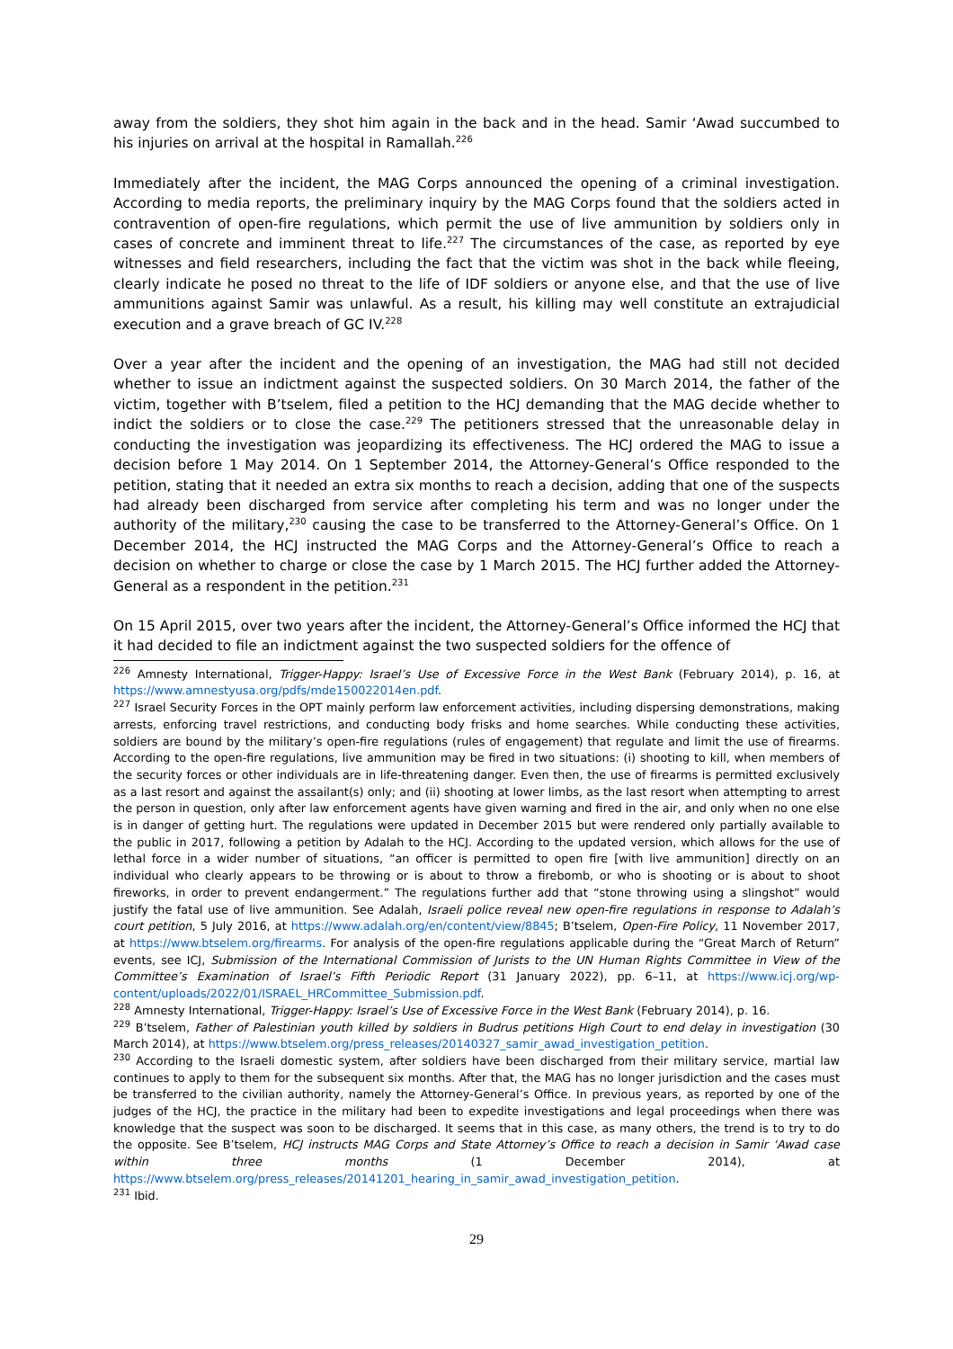away from the soldiers, they shot him again in the back and in the head. Samir ‘Awad succumbed to his injuries on arrival at the hospital in Ramallah.<sup>226</sup>
Immediately after the incident, the MAG Corps announced the opening of a criminal investigation. According to media reports, the preliminary inquiry by the MAG Corps found that the soldiers acted in contravention of open-fire regulations, which permit the use of live ammunition by soldiers only in cases of concrete and imminent threat to life.<sup>227</sup> The circumstances of the case, as reported by eye witnesses and field researchers, including the fact that the victim was shot in the back while fleeing, clearly indicate he posed no threat to the life of IDF soldiers or anyone else, and that the use of live ammunitions against Samir was unlawful. As a result, his killing may well constitute an extrajudicial execution and a grave breach of GC IV.<sup>228</sup>
Over a year after the incident and the opening of an investigation, the MAG had still not decided whether to issue an indictment against the suspected soldiers. On 30 March 2014, the father of the victim, together with B’tselem, filed a petition to the HCJ demanding that the MAG decide whether to indict the soldiers or to close the case.<sup>229</sup> The petitioners stressed that the unreasonable delay in conducting the investigation was jeopardizing its effectiveness. The HCJ ordered the MAG to issue a decision before 1 May 2014. On 1 September 2014, the Attorney-General’s Office responded to the petition, stating that it needed an extra six months to reach a decision, adding that one of the suspects had already been discharged from service after completing his term and was no longer under the authority of the military,<sup>230</sup> causing the case to be transferred to the Attorney-General’s Office. On 1 December 2014, the HCJ instructed the MAG Corps and the Attorney-General’s Office to reach a decision on whether to charge or close the case by 1 March 2015. The HCJ further added the Attorney-General as a respondent in the petition.<sup>231</sup>
On 15 April 2015, over two years after the incident, the Attorney-General’s Office informed the HCJ that it had decided to file an indictment against the two suspected soldiers for the offence of
<sup>226</sup> Amnesty International, Trigger-Happy: Israel’s Use of Excessive Force in the West Bank (February 2014), p. 16, at https://www.amnestyusa.org/pdfs/mde150022014en.pdf.
<sup>227</sup> Israel Security Forces in the OPT mainly perform law enforcement activities, including dispersing demonstrations, making arrests, enforcing travel restrictions, and conducting body frisks and home searches. While conducting these activities, soldiers are bound by the military’s open-fire regulations (rules of engagement) that regulate and limit the use of firearms. According to the open-fire regulations, live ammunition may be fired in two situations: (i) shooting to kill, when members of the security forces or other individuals are in life-threatening danger. Even then, the use of firearms is permitted exclusively as a last resort and against the assailant(s) only; and (ii) shooting at lower limbs, as the last resort when attempting to arrest the person in question, only after law enforcement agents have given warning and fired in the air, and only when no one else is in danger of getting hurt. The regulations were updated in December 2015 but were rendered only partially available to the public in 2017, following a petition by Adalah to the HCJ. According to the updated version, which allows for the use of lethal force in a wider number of situations, “an officer is permitted to open fire [with live ammunition] directly on an individual who clearly appears to be throwing or is about to throw a firebomb, or who is shooting or is about to shoot fireworks, in order to prevent endangerment.” The regulations further add that “stone throwing using a slingshot” would justify the fatal use of live ammunition. See Adalah, Israeli police reveal new open-fire regulations in response to Adalah’s court petition, 5 July 2016, at https://www.adalah.org/en/content/view/8845; B’tselem, Open-Fire Policy, 11 November 2017, at https://www.btselem.org/firearms. For analysis of the open-fire regulations applicable during the “Great March of Return” events, see ICJ, Submission of the International Commission of Jurists to the UN Human Rights Committee in View of the Committee’s Examination of Israel’s Fifth Periodic Report (31 January 2022), pp. 6–11, at https://www.icj.org/wp-content/uploads/2022/01/ISRAEL_HRCommittee_Submission.pdf.
<sup>228</sup> Amnesty International, Trigger-Happy: Israel’s Use of Excessive Force in the West Bank (February 2014), p. 16.
<sup>229</sup> B’tselem, Father of Palestinian youth killed by soldiers in Budrus petitions High Court to end delay in investigation (30 March 2014), at https://www.btselem.org/press_releases/20140327_samir_awad_investigation_petition.
<sup>230</sup> According to the Israeli domestic system, after soldiers have been discharged from their military service, martial law continues to apply to them for the subsequent six months. After that, the MAG has no longer jurisdiction and the cases must be transferred to the civilian authority, namely the Attorney-General’s Office. In previous years, as reported by one of the judges of the HCJ, the practice in the military had been to expedite investigations and legal proceedings when there was knowledge that the suspect was soon to be discharged. It seems that in this case, as many others, the trend is to try to do the opposite. See B’tselem, HCJ instructs MAG Corps and State Attorney’s Office to reach a decision in Samir ‘Awad case within three months (1 December 2014), at https://www.btselem.org/press_releases/20141201_hearing_in_samir_awad_investigation_petition.
<sup>231</sup> Ibid.
29